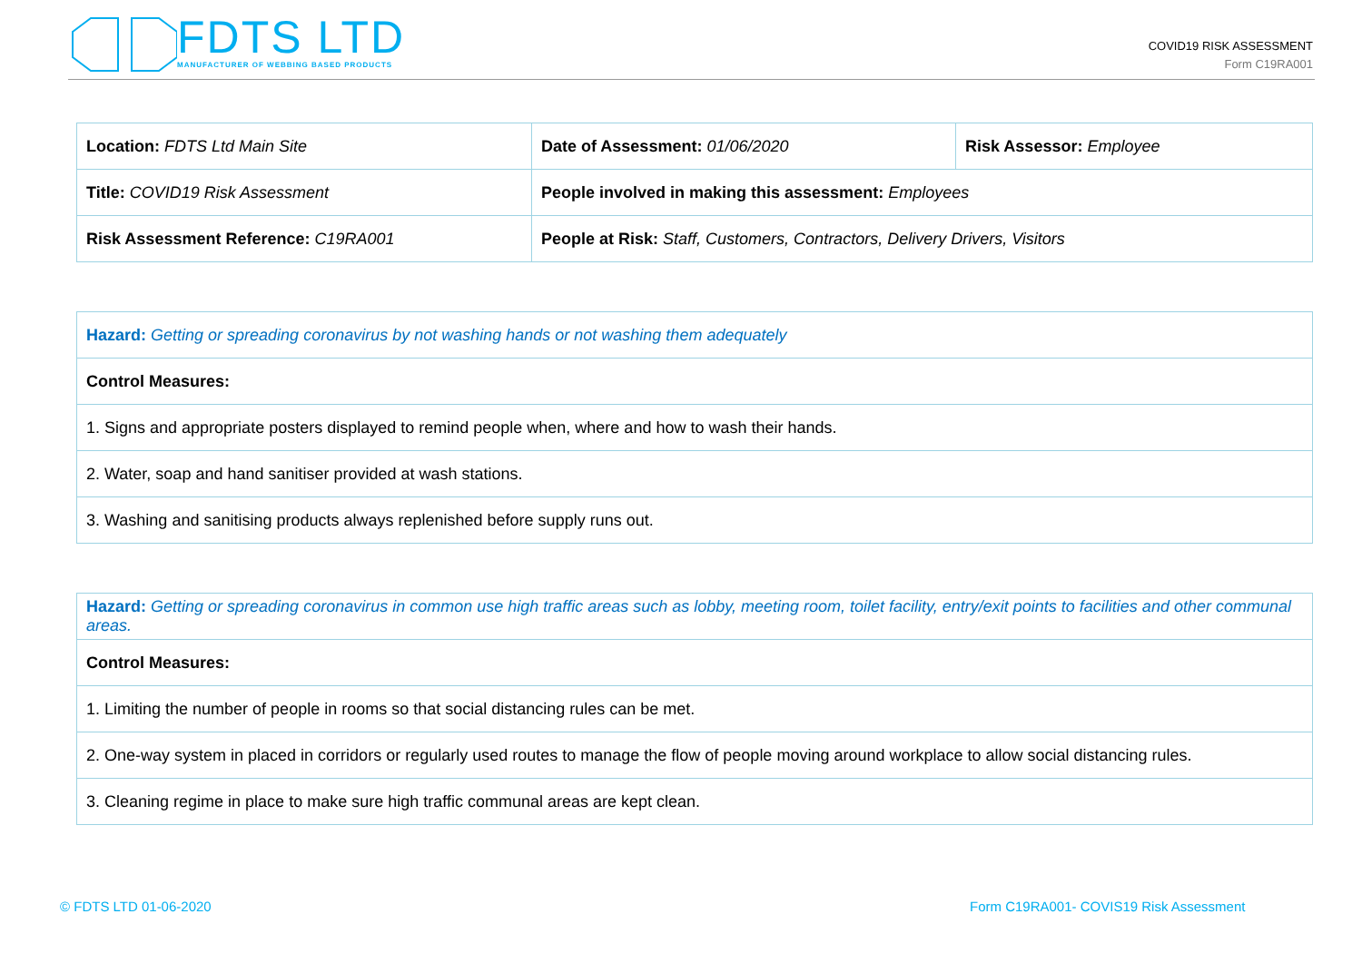FDTS LTD
MANUFACTURER OF WEBBING BASED PRODUCTS
COVID19 RISK ASSESSMENT
Form C19RA001
| Location: FDTS Ltd Main Site | Date of Assessment: 01/06/2020 | Risk Assessor: Employee |
| Title: COVID19 Risk Assessment | People involved in making this assessment: Employees | |
| Risk Assessment Reference: C19RA001 | People at Risk: Staff, Customers, Contractors, Delivery Drivers, Visitors | |
| Hazard: Getting or spreading coronavirus by not washing hands or not washing them adequately |
| Control Measures: |
| 1. Signs and appropriate posters displayed to remind people when, where and how to wash their hands. |
| 2. Water, soap and hand sanitiser provided at wash stations. |
| 3. Washing and sanitising products always replenished before supply runs out. |
| Hazard: Getting or spreading coronavirus in common use high traffic areas such as lobby, meeting room, toilet facility, entry/exit points to facilities and other communal areas. |
| Control Measures: |
| 1. Limiting the number of people in rooms so that social distancing rules can be met. |
| 2. One-way system in placed in corridors or regularly used routes to manage the flow of people moving around workplace to allow social distancing rules. |
| 3. Cleaning regime in place to make sure high traffic communal areas are kept clean. |
© FDTS LTD 01-06-2020
Form C19RA001- COVIS19 Risk Assessment